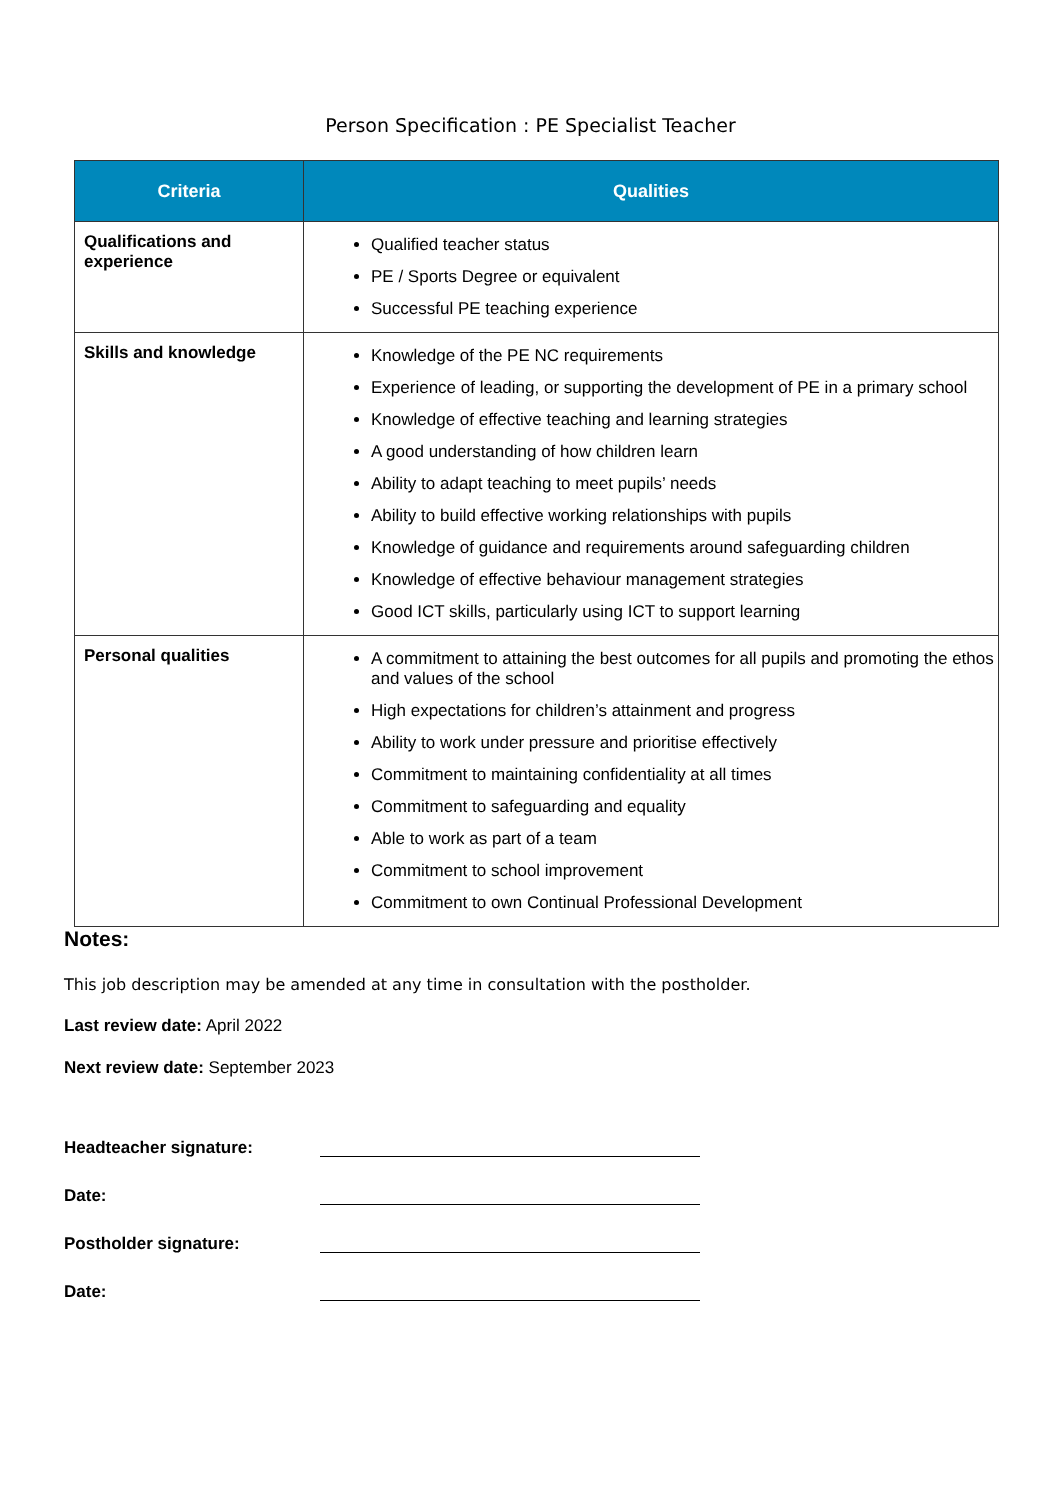Person Specification : PE Specialist Teacher
| Criteria | Qualities |
| --- | --- |
| Qualifications and experience | Qualified teacher status PE / Sports Degree or equivalent Successful PE teaching experience |
| Skills and knowledge | Knowledge of the PE NC requirements Experience of leading, or supporting the development of PE in a primary school Knowledge of effective teaching and learning strategies A good understanding of how children learn Ability to adapt teaching to meet pupils’ needs Ability to build effective working relationships with pupils Knowledge of guidance and requirements around safeguarding children Knowledge of effective behaviour management strategies Good ICT skills, particularly using ICT to support learning |
| Personal qualities | A commitment to attaining the best outcomes for all pupils and promoting the ethos and values of the school High expectations for children’s attainment and progress Ability to work under pressure and prioritise effectively Commitment to maintaining confidentiality at all times Commitment to safeguarding and equality Able to work as part of a team Commitment to school improvement Commitment to own Continual Professional Development |
Notes:
This job description may be amended at any time in consultation with the postholder.
Last review date: April 2022
Next review date: September 2023
Headteacher signature:
Date:
Postholder signature:
Date: